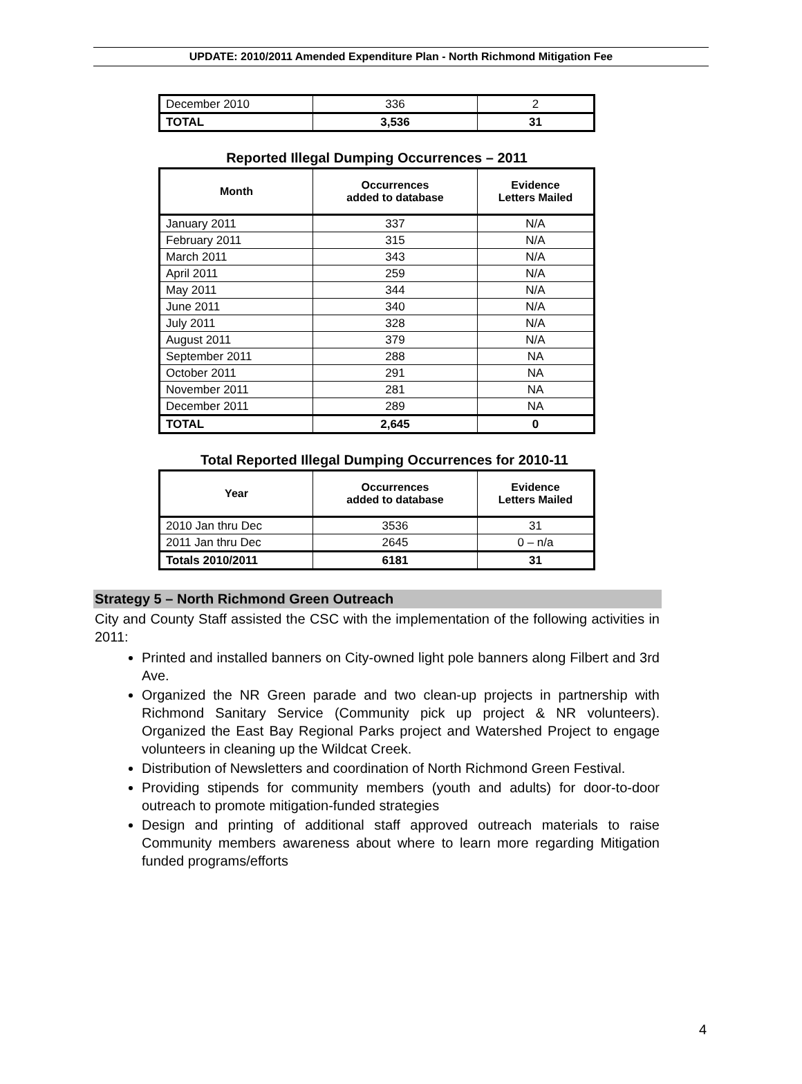UPDATE: 2010/2011 Amended Expenditure Plan - North Richmond Mitigation Fee
| December 2010 | 336 | 2 |
| TOTAL | 3,536 | 31 |
Reported Illegal Dumping Occurrences – 2011
| Month | Occurrences added to database | Evidence Letters Mailed |
| --- | --- | --- |
| January 2011 | 337 | N/A |
| February 2011 | 315 | N/A |
| March 2011 | 343 | N/A |
| April 2011 | 259 | N/A |
| May 2011 | 344 | N/A |
| June 2011 | 340 | N/A |
| July 2011 | 328 | N/A |
| August 2011 | 379 | N/A |
| September 2011 | 288 | NA |
| October 2011 | 291 | NA |
| November 2011 | 281 | NA |
| December 2011 | 289 | NA |
| TOTAL | 2,645 | 0 |
Total Reported Illegal Dumping Occurrences for 2010-11
| Year | Occurrences added to database | Evidence Letters Mailed |
| --- | --- | --- |
| 2010 Jan thru Dec | 3536 | 31 |
| 2011 Jan thru Dec | 2645 | 0 – n/a |
| Totals 2010/2011 | 6181 | 31 |
Strategy 5 – North Richmond Green Outreach
City and County Staff assisted the CSC with the implementation of the following activities in 2011:
Printed and installed banners on City-owned light pole banners along Filbert and 3rd Ave.
Organized the NR Green parade and two clean-up projects in partnership with Richmond Sanitary Service (Community pick up project & NR volunteers). Organized the East Bay Regional Parks project and Watershed Project to engage volunteers in cleaning up the Wildcat Creek.
Distribution of Newsletters and coordination of North Richmond Green Festival.
Providing stipends for community members (youth and adults) for door-to-door outreach to promote mitigation-funded strategies
Design and printing of additional staff approved outreach materials to raise Community members awareness about where to learn more regarding Mitigation funded programs/efforts
4